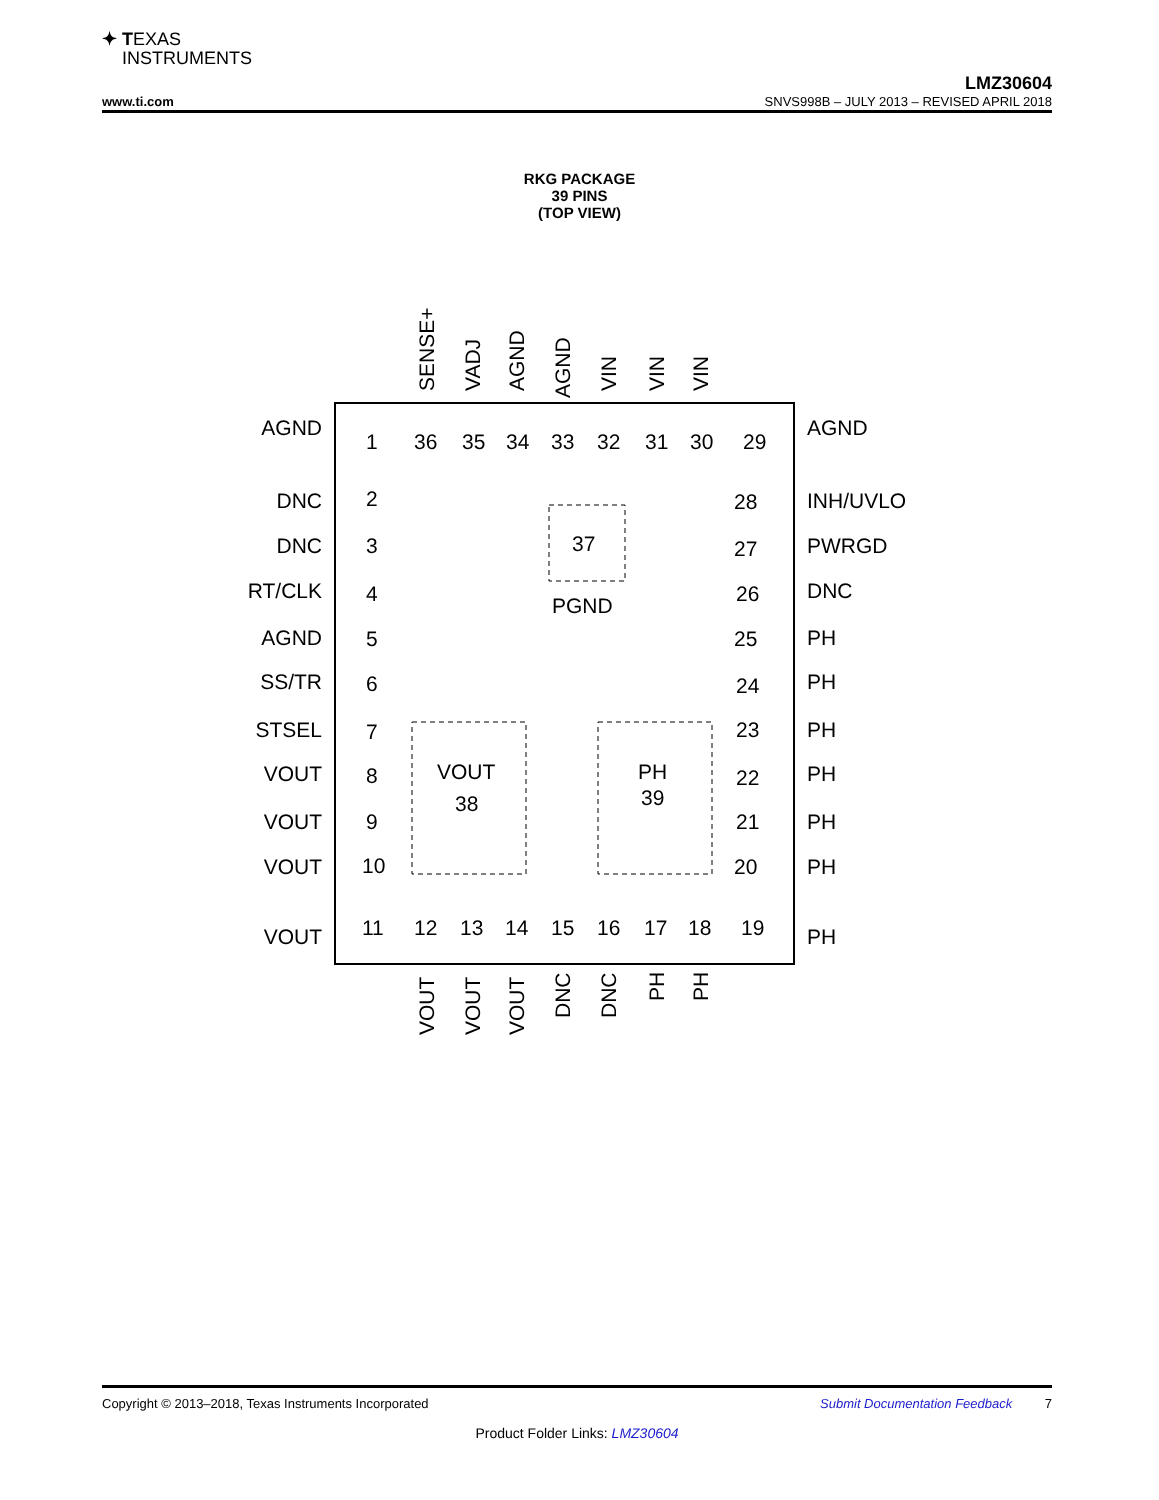✦ TEXAS
I NSTRUMENTS
LMZ30604
www.ti.com SNVS998B – JULY 2013 – REVISED APRIL 2018
RKG PACKAGE
39 PINS
(TOP VIEW)
AGND
DNC
DNC
RT/CLK
AGND
SS/TR
STSEL
VOUT
VOUT
VOUT
VOUT
AGND
INH/UVLO
PWRGD
DNC
PH
PH
PH
PH
PH
PH
PH
1
2
3
4
5
6
7
8
9
10
11
36
35
34
33
32
31
30
29
28
27
26
25
24
23
22
21
20
19
12
13
14
15
16
17
18
37
PGND
VOUT
38
PH
39
SENSE+
VADJ
AGND
AGND
VIN
VIN
VIN
VOUT
VOUT
VOUT
DNC
DNC
PH
PH
Copyright © 2013–2018, Texas Instruments Incorporated Submit Documentation Feedback 7
Product Folder Links: LMZ30604